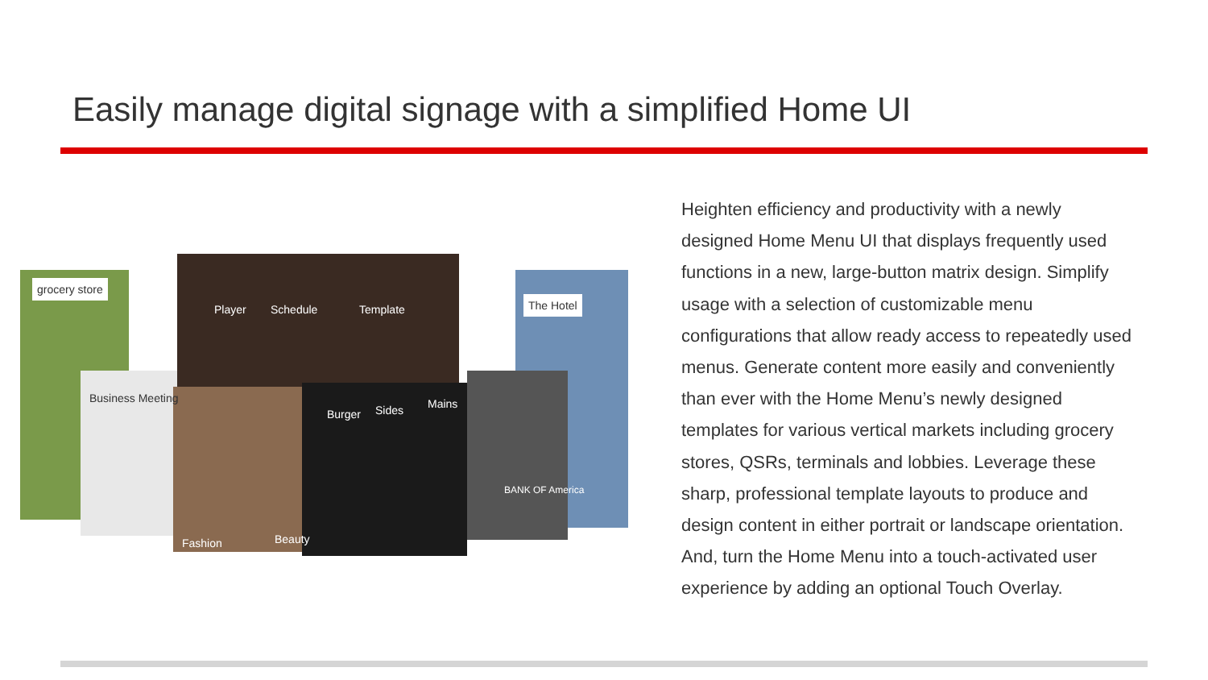Easily manage digital signage with a simplified Home UI
Player Schedule Template
grocery store
Business Meeting
The Hotel
Fashion Beauty
Burger Sides Mains
BANK OF America
Heighten efficiency and productivity with a newly designed Home Menu UI that displays frequently used functions in a new, large-button matrix design. Simplify usage with a selection of customizable menu configurations that allow ready access to repeatedly used menus. Generate content more easily and conveniently than ever with the Home Menu’s newly designed templates for various vertical markets including grocery stores, QSRs, terminals and lobbies. Leverage these sharp, professional template layouts to produce and design content in either portrait or landscape orientation. And, turn the Home Menu into a touch-activated user experience by adding an optional Touch Overlay.